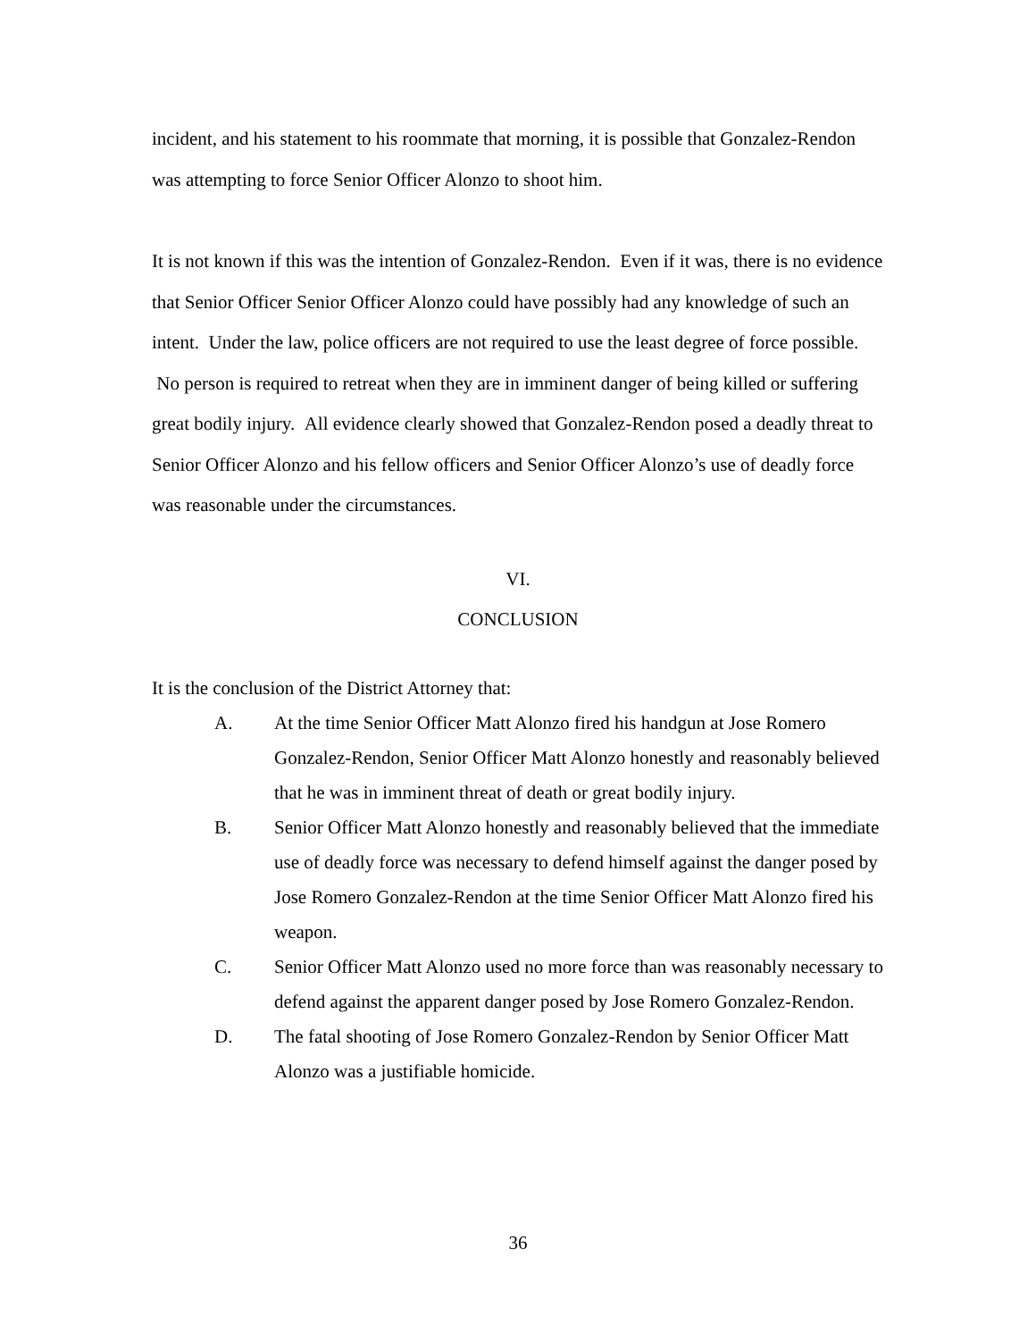incident, and his statement to his roommate that morning, it is possible that Gonzalez-Rendon was attempting to force Senior Officer Alonzo to shoot him.
It is not known if this was the intention of Gonzalez-Rendon. Even if it was, there is no evidence that Senior Officer Senior Officer Alonzo could have possibly had any knowledge of such an intent. Under the law, police officers are not required to use the least degree of force possible. No person is required to retreat when they are in imminent danger of being killed or suffering great bodily injury. All evidence clearly showed that Gonzalez-Rendon posed a deadly threat to Senior Officer Alonzo and his fellow officers and Senior Officer Alonzo’s use of deadly force was reasonable under the circumstances.
VI.
CONCLUSION
It is the conclusion of the District Attorney that:
A. At the time Senior Officer Matt Alonzo fired his handgun at Jose Romero Gonzalez-Rendon, Senior Officer Matt Alonzo honestly and reasonably believed that he was in imminent threat of death or great bodily injury.
B. Senior Officer Matt Alonzo honestly and reasonably believed that the immediate use of deadly force was necessary to defend himself against the danger posed by Jose Romero Gonzalez-Rendon at the time Senior Officer Matt Alonzo fired his weapon.
C. Senior Officer Matt Alonzo used no more force than was reasonably necessary to defend against the apparent danger posed by Jose Romero Gonzalez-Rendon.
D. The fatal shooting of Jose Romero Gonzalez-Rendon by Senior Officer Matt Alonzo was a justifiable homicide.
36